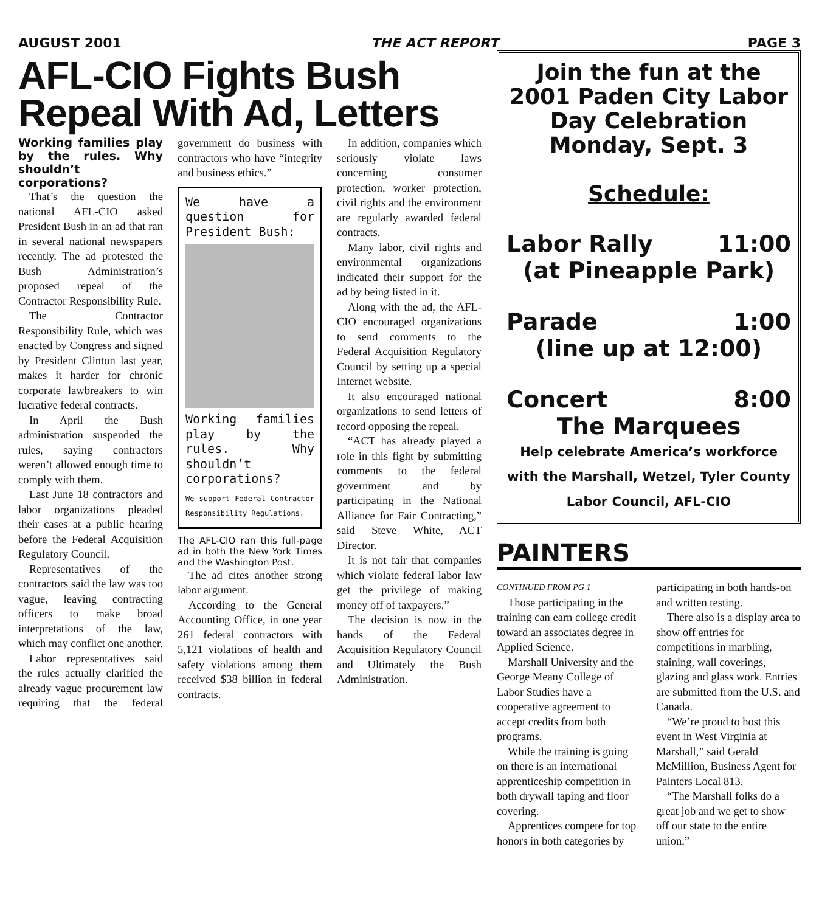AUGUST 2001 THE ACT REPORT PAGE 3
AFL-CIO Fights Bush Repeal With Ad, Letters
Working families play by the rules. Why shouldn’t corporations?
That’s the question the national AFL-CIO asked President Bush in an ad that ran in several national newspapers recently. The ad protested the Bush Administration’s proposed repeal of the Contractor Responsibility Rule.
The Contractor Responsibility Rule, which was enacted by Congress and signed by President Clinton last year, makes it harder for chronic corporate lawbreakers to win lucrative federal contracts.
In April the Bush administration suspended the rules, saying contractors weren’t allowed enough time to comply with them.
Last June 18 contractors and labor organizations pleaded their cases at a public hearing before the Federal Acquisition Regulatory Council.
Representatives of the contractors said the law was too vague, leaving contracting officers to make broad interpretations of the law, which may conflict one another.
Labor representatives said the rules actually clarified the already vague procurement law requiring that the federal government do business with contractors who have “integrity and business ethics.”
We have a question for President Bush:
Working families play by the rules. Why shouldn’t corporations?
We support Federal Contractor Responsibility Regulations.
The AFL-CIO ran this full-page ad in both the New York Times and the Washington Post.
The ad cites another strong labor argument.
According to the General Accounting Office, in one year 261 federal contractors with 5,121 violations of health and safety violations among them received $38 billion in federal contracts.
In addition, companies which seriously violate laws concerning consumer protection, worker protection, civil rights and the environment are regularly awarded federal contracts.
Many labor, civil rights and environmental organizations indicated their support for the ad by being listed in it.
Along with the ad, the AFL-CIO encouraged organizations to send comments to the Federal Acquisition Regulatory Council by setting up a special Internet website.
It also encouraged national organizations to send letters of record opposing the repeal.
“ACT has already played a role in this fight by submitting comments to the federal government and by participating in the National Alliance for Fair Contracting,” said Steve White, ACT Director.
It is not fair that companies which violate federal labor law get the privilege of making money off of taxpayers.”
The decision is now in the hands of the Federal Acquisition Regulatory Council and Ultimately the Bush Administration.
Join the fun at the 2001 Paden City Labor Day Celebration Monday, Sept. 3
Schedule:
Labor Rally 11:00
(at Pineapple Park)
Parade 1:00
(line up at 12:00)
Concert 8:00
The Marquees
Help celebrate America’s workforce with the Marshall, Wetzel, Tyler County Labor Council, AFL-CIO
PAINTERS
CONTINUED FROM PG 1
Those participating in the training can earn college credit toward an associates degree in Applied Science.
Marshall University and the George Meany College of Labor Studies have a cooperative agreement to accept credits from both programs.
While the training is going on there is an international apprenticeship competition in both drywall taping and floor covering.
Apprentices compete for top honors in both categories by participating in both hands-on and written testing.
There also is a display area to show off entries for competitions in marbling, staining, wall coverings, glazing and glass work. Entries are submitted from the U.S. and Canada.
“We’re proud to host this event in West Virginia at Marshall,” said Gerald McMillion, Business Agent for Painters Local 813.
“The Marshall folks do a great job and we get to show off our state to the entire union.”